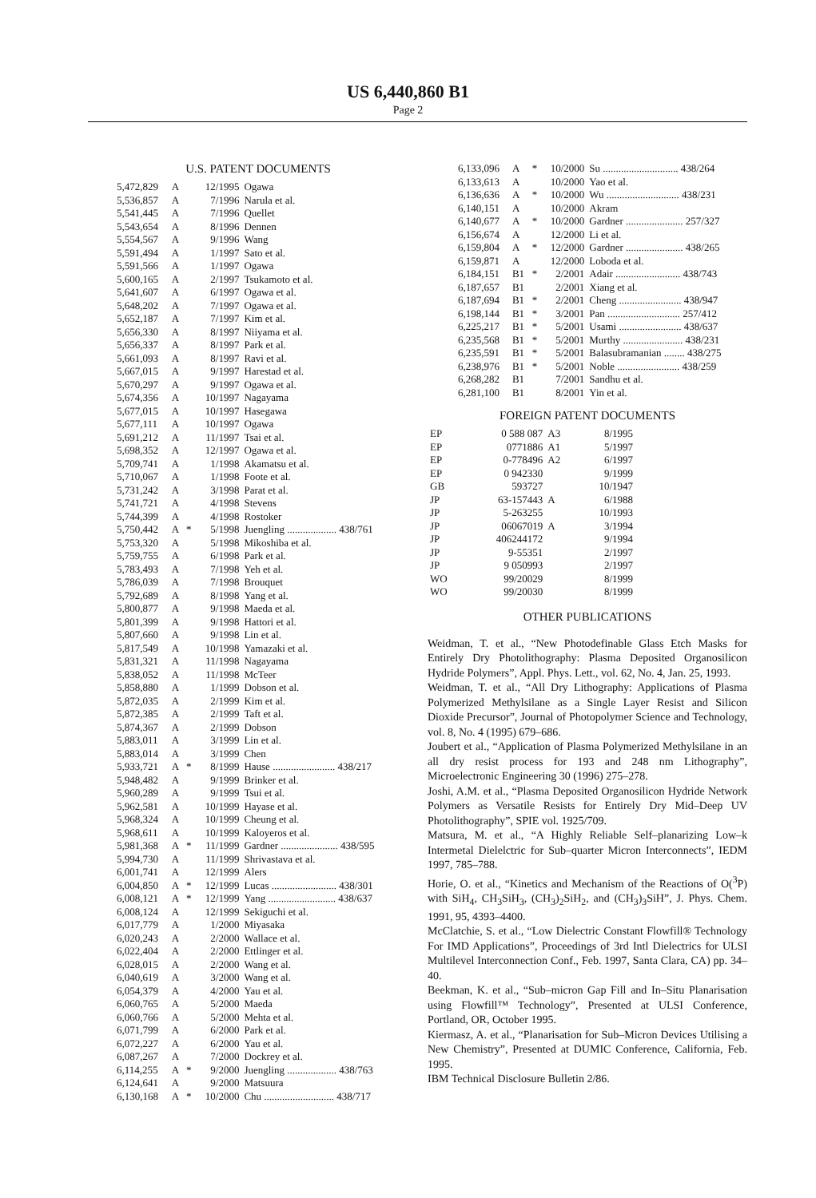US 6,440,860 B1
Page 2
U.S. PATENT DOCUMENTS
| 5,472,829 | A | | 12/1995 | Ogawa |
| 5,536,857 | A | | 7/1996 | Narula et al. |
| 5,541,445 | A | | 7/1996 | Quellet |
| 5,543,654 | A | | 8/1996 | Dennen |
| 5,554,567 | A | | 9/1996 | Wang |
| 5,591,494 | A | | 1/1997 | Sato et al. |
| 5,591,566 | A | | 1/1997 | Ogawa |
| 5,600,165 | A | | 2/1997 | Tsukamoto et al. |
| 5,641,607 | A | | 6/1997 | Ogawa et al. |
| 5,648,202 | A | | 7/1997 | Ogawa et al. |
| 5,652,187 | A | | 7/1997 | Kim et al. |
| 5,656,330 | A | | 8/1997 | Niiyama et al. |
| 5,656,337 | A | | 8/1997 | Park et al. |
| 5,661,093 | A | | 8/1997 | Ravi et al. |
| 5,667,015 | A | | 9/1997 | Harestad et al. |
| 5,670,297 | A | | 9/1997 | Ogawa et al. |
| 5,674,356 | A | | 10/1997 | Nagayama |
| 5,677,015 | A | | 10/1997 | Hasegawa |
| 5,677,111 | A | | 10/1997 | Ogawa |
| 5,691,212 | A | | 11/1997 | Tsai et al. |
| 5,698,352 | A | | 12/1997 | Ogawa et al. |
| 5,709,741 | A | | 1/1998 | Akamatsu et al. |
| 5,710,067 | A | | 1/1998 | Foote et al. |
| 5,731,242 | A | | 3/1998 | Parat et al. |
| 5,741,721 | A | | 4/1998 | Stevens |
| 5,744,399 | A | | 4/1998 | Rostoker |
| 5,750,442 | A | * | 5/1998 | Juengling ................... 438/761 |
| 5,753,320 | A | | 5/1998 | Mikoshiba et al. |
| 5,759,755 | A | | 6/1998 | Park et al. |
| 5,783,493 | A | | 7/1998 | Yeh et al. |
| 5,786,039 | A | | 7/1998 | Brouquet |
| 5,792,689 | A | | 8/1998 | Yang et al. |
| 5,800,877 | A | | 9/1998 | Maeda et al. |
| 5,801,399 | A | | 9/1998 | Hattori et al. |
| 5,807,660 | A | | 9/1998 | Lin et al. |
| 5,817,549 | A | | 10/1998 | Yamazaki et al. |
| 5,831,321 | A | | 11/1998 | Nagayama |
| 5,838,052 | A | | 11/1998 | McTeer |
| 5,858,880 | A | | 1/1999 | Dobson et al. |
| 5,872,035 | A | | 2/1999 | Kim et al. |
| 5,872,385 | A | | 2/1999 | Taft et al. |
| 5,874,367 | A | | 2/1999 | Dobson |
| 5,883,011 | A | | 3/1999 | Lin et al. |
| 5,883,014 | A | | 3/1999 | Chen |
| 5,933,721 | A | * | 8/1999 | Hause ........................ 438/217 |
| 5,948,482 | A | | 9/1999 | Brinker et al. |
| 5,960,289 | A | | 9/1999 | Tsui et al. |
| 5,962,581 | A | | 10/1999 | Hayase et al. |
| 5,968,324 | A | | 10/1999 | Cheung et al. |
| 5,968,611 | A | | 10/1999 | Kaloyeros et al. |
| 5,981,368 | A | * | 11/1999 | Gardner ...................... 438/595 |
| 5,994,730 | A | | 11/1999 | Shrivastava et al. |
| 6,001,741 | A | | 12/1999 | Alers |
| 6,004,850 | A | * | 12/1999 | Lucas ......................... 438/301 |
| 6,008,121 | A | * | 12/1999 | Yang .......................... 438/637 |
| 6,008,124 | A | | 12/1999 | Sekiguchi et al. |
| 6,017,779 | A | | 1/2000 | Miyasaka |
| 6,020,243 | A | | 2/2000 | Wallace et al. |
| 6,022,404 | A | | 2/2000 | Ettlinger et al. |
| 6,028,015 | A | | 2/2000 | Wang et al. |
| 6,040,619 | A | | 3/2000 | Wang et al. |
| 6,054,379 | A | | 4/2000 | Yau et al. |
| 6,060,765 | A | | 5/2000 | Maeda |
| 6,060,766 | A | | 5/2000 | Mehta et al. |
| 6,071,799 | A | | 6/2000 | Park et al. |
| 6,072,227 | A | | 6/2000 | Yau et al. |
| 6,087,267 | A | | 7/2000 | Dockrey et al. |
| 6,114,255 | A | * | 9/2000 | Juengling ................... 438/763 |
| 6,124,641 | A | | 9/2000 | Matsuura |
| 6,130,168 | A | * | 10/2000 | Chu ........................... 438/717 |
| 6,133,096 | A | * | 10/2000 | Su ............................. 438/264 |
| 6,133,613 | A | | 10/2000 | Yao et al. |
| 6,136,636 | A | * | 10/2000 | Wu ............................ 438/231 |
| 6,140,151 | A | | 10/2000 | Akram |
| 6,140,677 | A | * | 10/2000 | Gardner ...................... 257/327 |
| 6,156,674 | A | | 12/2000 | Li et al. |
| 6,159,804 | A | * | 12/2000 | Gardner ...................... 438/265 |
| 6,159,871 | A | | 12/2000 | Loboda et al. |
| 6,184,151 | B1 | * | 2/2001 | Adair ......................... 438/743 |
| 6,187,657 | B1 | | 2/2001 | Xiang et al. |
| 6,187,694 | B1 | * | 2/2001 | Cheng ........................ 438/947 |
| 6,198,144 | B1 | * | 3/2001 | Pan ............................ 257/412 |
| 6,225,217 | B1 | * | 5/2001 | Usami ........................ 438/637 |
| 6,235,568 | B1 | * | 5/2001 | Murthy ....................... 438/231 |
| 6,235,591 | B1 | * | 5/2001 | Balasubramanian ........ 438/275 |
| 6,238,976 | B1 | * | 5/2001 | Noble ........................ 438/259 |
| 6,268,282 | B1 | | 7/2001 | Sandhu et al. |
| 6,281,100 | B1 | | 8/2001 | Yin et al. |
FOREIGN PATENT DOCUMENTS
| EP | 0 588 087 | A3 | 8/1995 |
| EP | 0771886 | A1 | 5/1997 |
| EP | 0-778496 | A2 | 6/1997 |
| EP | 0 942330 | | 9/1999 |
| GB | 593727 | | 10/1947 |
| JP | 63-157443 | A | 6/1988 |
| JP | 5-263255 | | 10/1993 |
| JP | 06067019 | A | 3/1994 |
| JP | 406244172 | | 9/1994 |
| JP | 9-55351 | | 2/1997 |
| JP | 9 050993 | | 2/1997 |
| WO | 99/20029 | | 8/1999 |
| WO | 99/20030 | | 8/1999 |
OTHER PUBLICATIONS
Weidman, T. et al., “New Photodefinable Glass Etch Masks for Entirely Dry Photolithography: Plasma Deposited Organosilicon Hydride Polymers”, Appl. Phys. Lett., vol. 62, No. 4, Jan. 25, 1993.
Weidman, T. et al., “All Dry Lithography: Applications of Plasma Polymerized Methylsilane as a Single Layer Resist and Silicon Dioxide Precursor”, Journal of Photopolymer Science and Technology, vol. 8, No. 4 (1995) 679–686.
Joubert et al., “Application of Plasma Polymerized Methylsilane in an all dry resist process for 193 and 248 nm Lithography”, Microelectronic Engineering 30 (1996) 275–278.
Joshi, A.M. et al., “Plasma Deposited Organosilicon Hydride Network Polymers as Versatile Resists for Entirely Dry Mid–Deep UV Photolithography”, SPIE vol. 1925/709.
Matsura, M. et al., “A Highly Reliable Self–planarizing Low–k Intermetal Dielelctric for Sub–quarter Micron Interconnects”, IEDM 1997, 785–788.
Horie, O. et al., “Kinetics and Mechanism of the Reactions of O(<sup>3</sup>P) with SiH<sub>4</sub>, CH<sub>3</sub>SiH<sub>3</sub>, (CH<sub>3</sub>)<sub>2</sub>SiH<sub>2</sub>, and (CH<sub>3</sub>)<sub>3</sub>SiH”, J. Phys. Chem. 1991, 95, 4393–4400.
McClatchie, S. et al., “Low Dielectric Constant Flowfill® Technology For IMD Applications”, Proceedings of 3rd Intl Dielectrics for ULSI Multilevel Interconnection Conf., Feb. 1997, Santa Clara, CA) pp. 34–40.
Beekman, K. et al., “Sub–micron Gap Fill and In–Situ Planarisation using Flowfill™ Technology”, Presented at ULSI Conference, Portland, OR, October 1995.
Kiermasz, A. et al., “Planarisation for Sub–Micron Devices Utilising a New Chemistry”, Presented at DUMIC Conference, California, Feb. 1995.
IBM Technical Disclosure Bulletin 2/86.